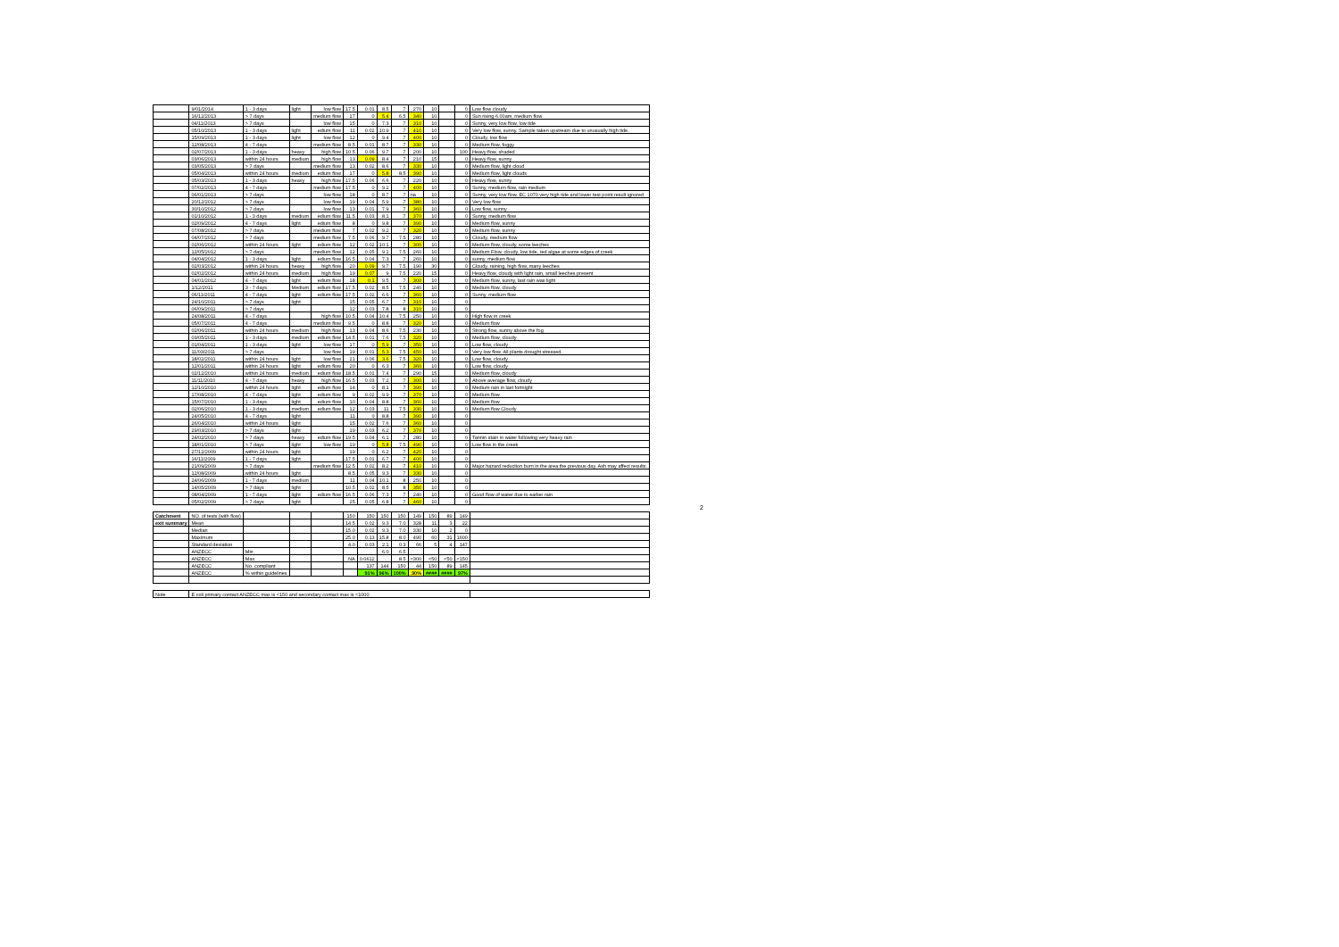| | 9/01/2014 | 1 - 3 days | light | low flow | 17.5 | 0.01 | 8.5 | 7 | 270 | 10 | | 0 | Low flow cloudy |
| | 16/12/2013 | > 7 days | | medium flow | 17 | 0 | 5.4 | 6.5 | 340 | 10 | | 0 | Sun rising 6.00am, medium flow |
| | 04/11/2013 | > 7 days | | low flow | 15 | 0 | 7.3 | 7 | 310 | 10 | | 0 | Sunny, very low flow, low tide |
| | 05/10/2013 | 1 - 3 days | light | edium flow | 11 | 0.02 | 10.9 | 7 | 410 | 10 | | 0 | Very low flow, sunny. Sample taken upstream due to unusually high tide. |
| | 15/09/2013 | 1 - 3 days | light | low flow | 12 | 0 | 9.4 | 7 | 400 | 10 | | 0 | Cloudy, low flow |
| | 12/08/2013 | 4 - 7 days | | medium flow | 8.5 | 0.01 | 8.7 | 7 | 330 | 10 | | 0 | Medium flow, foggy |
| | 02/07/2013 | 1 - 3 days | heavy | high flow | 10.5 | 0.06 | 9.7 | 7 | 200 | 10 | | 100 | Heavy flow, shaded |
| | 03/06/2013 | within 24 hours | medium | high flow | 13 | 0.09 | 8.4 | 7 | 210 | 15 | | 0 | Heavy flow, sunny |
| | 03/05/2013 | > 7 days | | medium flow | 13 | 0.02 | 8.6 | 7 | 330 | 10 | | 0 | Medium flow, light cloud |
| | 05/04/2013 | within 24 hours | medium | edium flow | 17 | 0 | 5.8 | 8.5 | 390 | 10 | | 0 | Medium flow, light clouds |
| | 05/03/2013 | 1 - 3 days | heavy | high flow | 17.5 | 0.06 | 6.6 | 7 | 220 | 10 | | 0 | Heavy flow, sunny |
| | 07/02/2013 | 4 - 7 days | | medium flow | 17.5 | 0 | 9.2 | 7 | 400 | 10 | | 0 | Sunny, medium flow, rain medium |
| | 06/01/2013 | > 7 days | | low flow | 18 | 0 | 8.7 | 7 | na | 10 | | 0 | Sunny, very low flow, EC 1070 very high tide and lower test point result ignored |
| | 20/12/2012 | > 7 days | | low flow | 19 | 0.04 | 5.9 | 7 | 380 | 10 | | 0 | Very low flow |
| | 30/10/2012 | > 7 days | | low flow | 13 | 0.01 | 7.9 | 7 | 360 | 10 | | 0 | Low flow, sunny |
| | 01/10/2012 | 1 - 3 days | medium | edium flow | 11.5 | 0.03 | 8.1 | 7 | 370 | 10 | | 0 | Sunny, medium flow |
| | 02/09/2012 | 4 - 7 days | light | edium flow | 8 | 0 | 9.8 | 7 | 390 | 10 | | 0 | Medium flow, sunny |
| | 07/08/2012 | > 7 days | | medium flow | 7 | 0.02 | 9.2 | 7 | 320 | 10 | | 0 | Medium flow, sunny |
| | 04/07/2012 | > 7 days | | medium flow | 7.5 | 0.06 | 9.7 | 7.5 | 280 | 10 | | 0 | Cloudy, medium flow |
| | 02/06/2012 | within 24 hours | light | edium flow | 12 | 0.02 | 10.1 | 7 | 300 | 10 | | 0 | Medium flow, cloudy, some leeches |
| | 12/05/2012 | > 7 days | | medium flow | 12 | 0.05 | 9.1 | 7.5 | 260 | 10 | | 0 | Medium Flow, cloudy, low tide, red algae at some edges of creek |
| | 04/04/2012 | 1 - 3 days | light | edium flow | 16.5 | 0.04 | 7.3 | 7 | 260 | 10 | | 0 | sunny, medium flow |
| | 02/03/2012 | within 24 hours | heavy | high flow | 20 | 0.09 | 9.7 | 7.5 | 190 | 30 | | 0 | Cloudy, raining, high flow, many leeches |
| | 02/02/2012 | within 24 hours | medium | high flow | 19 | 0.07 | 9 | 7.5 | 220 | 15 | | 0 | Heavy flow, cloudy with light rain, small leeches present |
| | 04/01/2012 | 4 - 7 days | light | edium flow | 18 | 0.1 | 9.5 | 7 | 300 | 10 | | 0 | Medium flow, sunny, last rain was light |
| | 1/12/2011 | 3 - 7 days | Medium | edium flow | 17.5 | 0.02 | 8.5 | 7.5 | 240 | 10 | | 0 | Medium flow, cloudy |
| | 06/11/2011 | 4 - 7 days | light | edium flow | 17.5 | 0.02 | 6.6 | 7 | 360 | 10 | | 0 | Sunny, medium flow |
| | 24/10/2011 | > 7 days | light | | 15 | 0.05 | 6.7 | 7 | 310 | 10 | | 0 | |
| | 06/09/2011 | > 7 days | | | 12 | 0.03 | 7.8 | 8 | 310 | 10 | | 0 | |
| | 24/08/2011 | 4 - 7 days | | high flow | 10.5 | 0.04 | 10.4 | 7.5 | 250 | 10 | | 0 | High flow in creek |
| | 05/07/2011 | 4 - 7 days | | medium flow | 9.5 | 0 | 8.8 | 7 | 320 | 10 | | 0 | Medium flow |
| | 02/06/2011 | within 24 hours | medium | high flow | 13 | 0.04 | 8.6 | 7.5 | 230 | 10 | | 0 | Strong flow, sunny above the fog |
| | 03/05/2011 | 1 - 3 days | medium | edium flow | 14.5 | 0.01 | 7.6 | 7.5 | 320 | 10 | | 0 | Medium flow, cloudy |
| | 01/04/2011 | 1 - 3 days | light | low flow | 17 | 0 | 5.9 | 7 | 350 | 10 | | 0 | Low flow, cloudy |
| | 11/03/2011 | > 7 days | | low flow | 19 | 0.01 | 5.3 | 7.5 | 450 | 10 | | 0 | Very low flow. All plants drought stressed. |
| | 18/02/2011 | within 24 hours | light | low flow | 21 | 0.06 | 3.6 | 7.5 | 320 | 10 | | 0 | Low flow, cloudy |
| | 12/01/2011 | within 24 hours | light | edium flow | 20 | 0 | 6.3 | 7 | 360 | 10 | | 0 | Low flow, cloudy |
| | 02/12/2010 | within 24 hours | medium | edium flow | 18.5 | 0.01 | 7.4 | 7 | 290 | 15 | | 0 | Medium flow, cloudy |
| | 11/11/2010 | 4 - 7 days | heavy | high flow | 16.5 | 0.03 | 7.2 | 7 | 300 | 10 | | 0 | Above average flow, cloudy |
| | 12/10/2010 | within 24 hours | light | edium flow | 14 | 0 | 8.1 | 7 | 390 | 10 | | 0 | Medium rain in last fortnight |
| | 17/08/2010 | 4 - 7 days | light | edium flow | 9 | 0.02 | 9.9 | 7 | 370 | 10 | | 0 | Medium flow |
| | 15/07/2010 | 1 - 3 days | light | edium flow | 10 | 0.04 | 8.8 | 7 | 360 | 10 | | 0 | Medium flow |
| | 02/06/2010 | 1 - 3 days | medium | edium flow | 12 | 0.03 | 11 | 7.5 | 330 | 10 | | 0 | Medium flow Cloudy |
| | 24/05/2010 | 4 - 7 days | light | | 11 | 0 | 8.8 | 7 | 390 | 10 | | 0 | |
| | 26/04/2010 | within 24 hours | light | | 15 | 0.02 | 7.6 | 7 | 360 | 10 | | 0 | |
| | 29/03/2010 | > 7 days | light | | 19 | 0.03 | 6.2 | 7 | 370 | 10 | | 0 | |
| | 24/02/2010 | > 7 days | heavy | edium flow | 19.5 | 0.04 | 6.1 | 7 | 280 | 10 | | 0 | Tannin stain in water following very heavy rain |
| | 18/01/2010 | > 7 days | light | low flow | 19 | 0 | 5.8 | 7.5 | 490 | 10 | | 0 | Low flow in the creek |
| | 27/12/2009 | within 24 hours | light | | 19 | 0 | 6.2 | 7 | 420 | 10 | | 0 | |
| | 16/11/2009 | 1 - 7 days | light | | 17.5 | 0.01 | 6.7 | 7 | 400 | 10 | | 0 | |
| | 21/09/2009 | > 7 days | | medium flow | 12.5 | 0.02 | 8.2 | 7 | 410 | 10 | | 0 | Major hazard reduction burn in the area the previous day. Ash may affect results. |
| | 12/08/2009 | within 24 hours | light | | 8.5 | 0.05 | 9.3 | 7 | 330 | 10 | | 0 | |
| | 24/06/2009 | 1 - 7 days | medium | | 11 | 0.04 | 10.1 | 8 | 250 | 10 | | 0 | |
| | 14/05/2009 | > 7 days | light | | 10.5 | 0.02 | 8.5 | 8 | 350 | 10 | | 0 | |
| | 08/04/2009 | 1 - 7 days | light | edium flow | 16.5 | 0.06 | 7.3 | 7 | 240 | 10 | | 0 | Good flow of water due to earlier rain |
| | 05/02/2009 | > 7 days | light | | 25 | 0.05 | 6.8 | 7 | 460 | 10 | | 0 | |
| Catchment | NO. of tests (with flow) | | | | 150 | 150 | 150 | 150 | 149 | 150 | 89 | 149 | |
| exit summary | Mean | | | | 14.5 | 0.02 | 9.3 | 7.0 | 328 | 11 | 3 | 22 | |
| | Median | | | | 15.0 | 0.02 | 9.3 | 7.0 | 330 | 10 | 2 | 0 | |
| | Maximum | | | | 25.0 | 0.13 | 15.8 | 8.0 | 490 | 60 | 31 | 1600 | |
| | Standard deviation | | | | 4.0 | 0.03 | 2.1 | 0.3 | 66 | 5 | 4 | 147 | |
| | ANZECC | Min | | | | | 6.0 | 6.5 | | | | | |
| | ANZECC | Max | | | NA | 0.0612 | | 8.5 | <300 | <50 | <50 | <150 | |
| | ANZECC | No. compliant | | | | 137 | 144 | 150 | 44 | 150 | 89 | 145 | |
| | ANZECC | % within guidelines | | | | 91% | 96% | 100% | 30% | #### | #### | 97% | |
| Note | E coli primary contact ANZECC max is <150 and secondary contact max is <1000 | | | | | | | | | | | | |
2